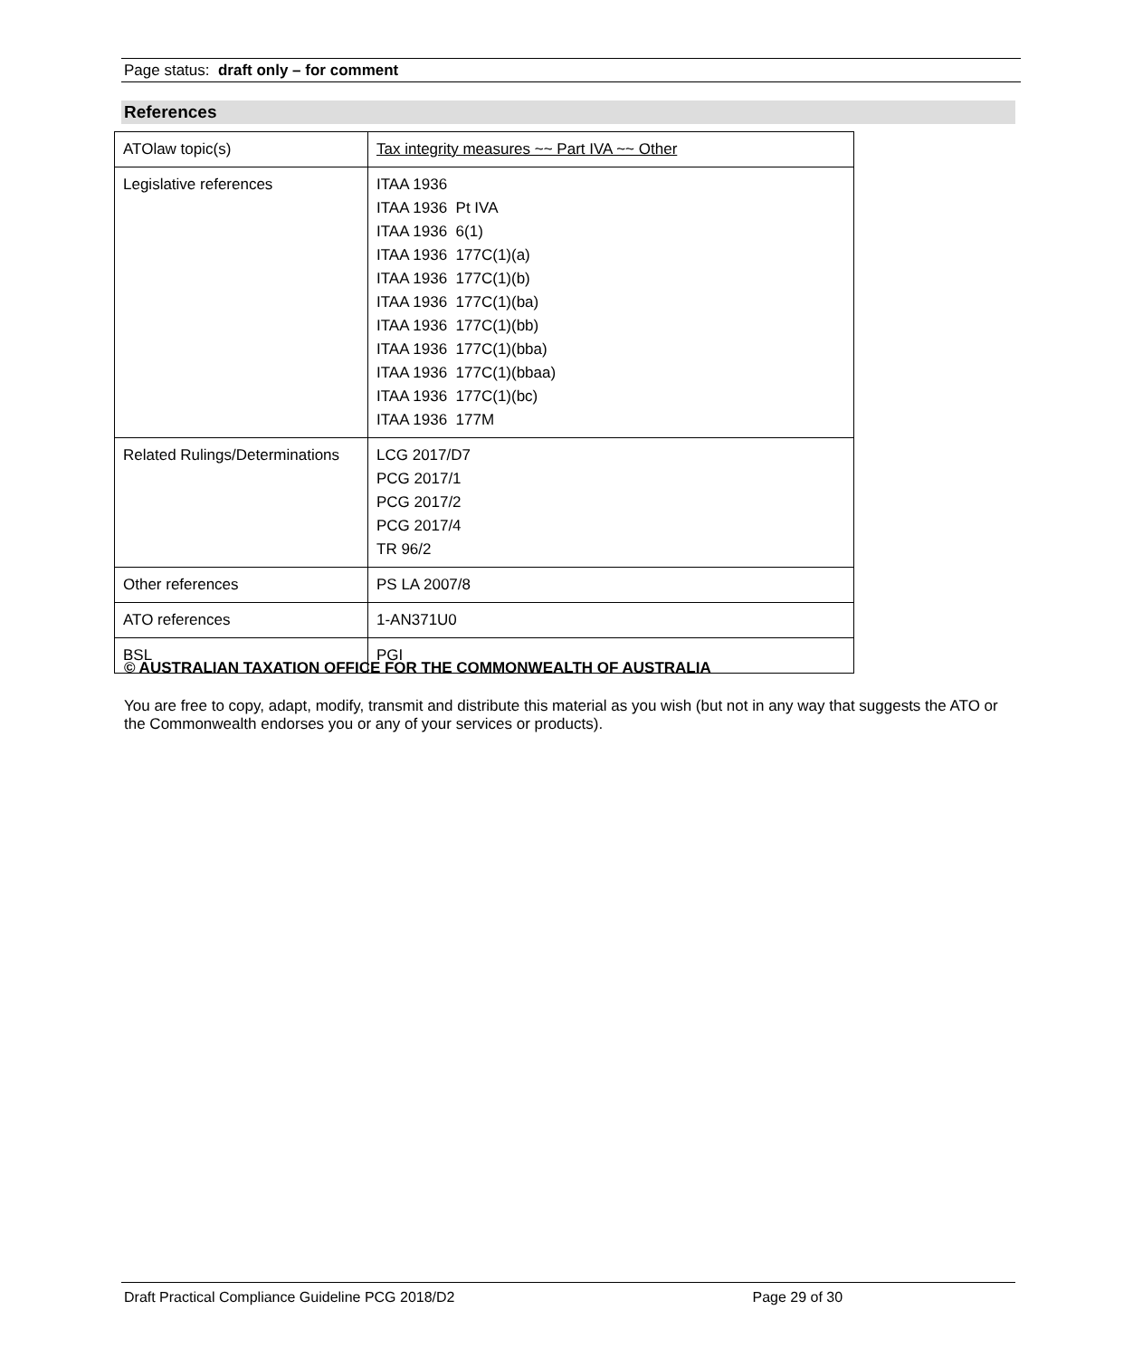Page status: draft only – for comment
References
| ATOlaw topic(s) | Tax integrity measures ~~ Part IVA ~~ Other |
| Legislative references | ITAA 1936 ITAA 1936 Pt IVA ITAA 1936 6(1) ITAA 1936 177C(1)(a) ITAA 1936 177C(1)(b) ITAA 1936 177C(1)(ba) ITAA 1936 177C(1)(bb) ITAA 1936 177C(1)(bba) ITAA 1936 177C(1)(bbaa) ITAA 1936 177C(1)(bc) ITAA 1936 177M |
| Related Rulings/Determinations | LCG 2017/D7 PCG 2017/1 PCG 2017/2 PCG 2017/4 TR 96/2 |
| Other references | PS LA 2007/8 |
| ATO references | 1-AN371U0 |
| BSL | PGI |
© AUSTRALIAN TAXATION OFFICE FOR THE COMMONWEALTH OF AUSTRALIA
You are free to copy, adapt, modify, transmit and distribute this material as you wish (but not in any way that suggests the ATO or the Commonwealth endorses you or any of your services or products).
Draft Practical Compliance Guideline PCG 2018/D2 Page 29 of 30